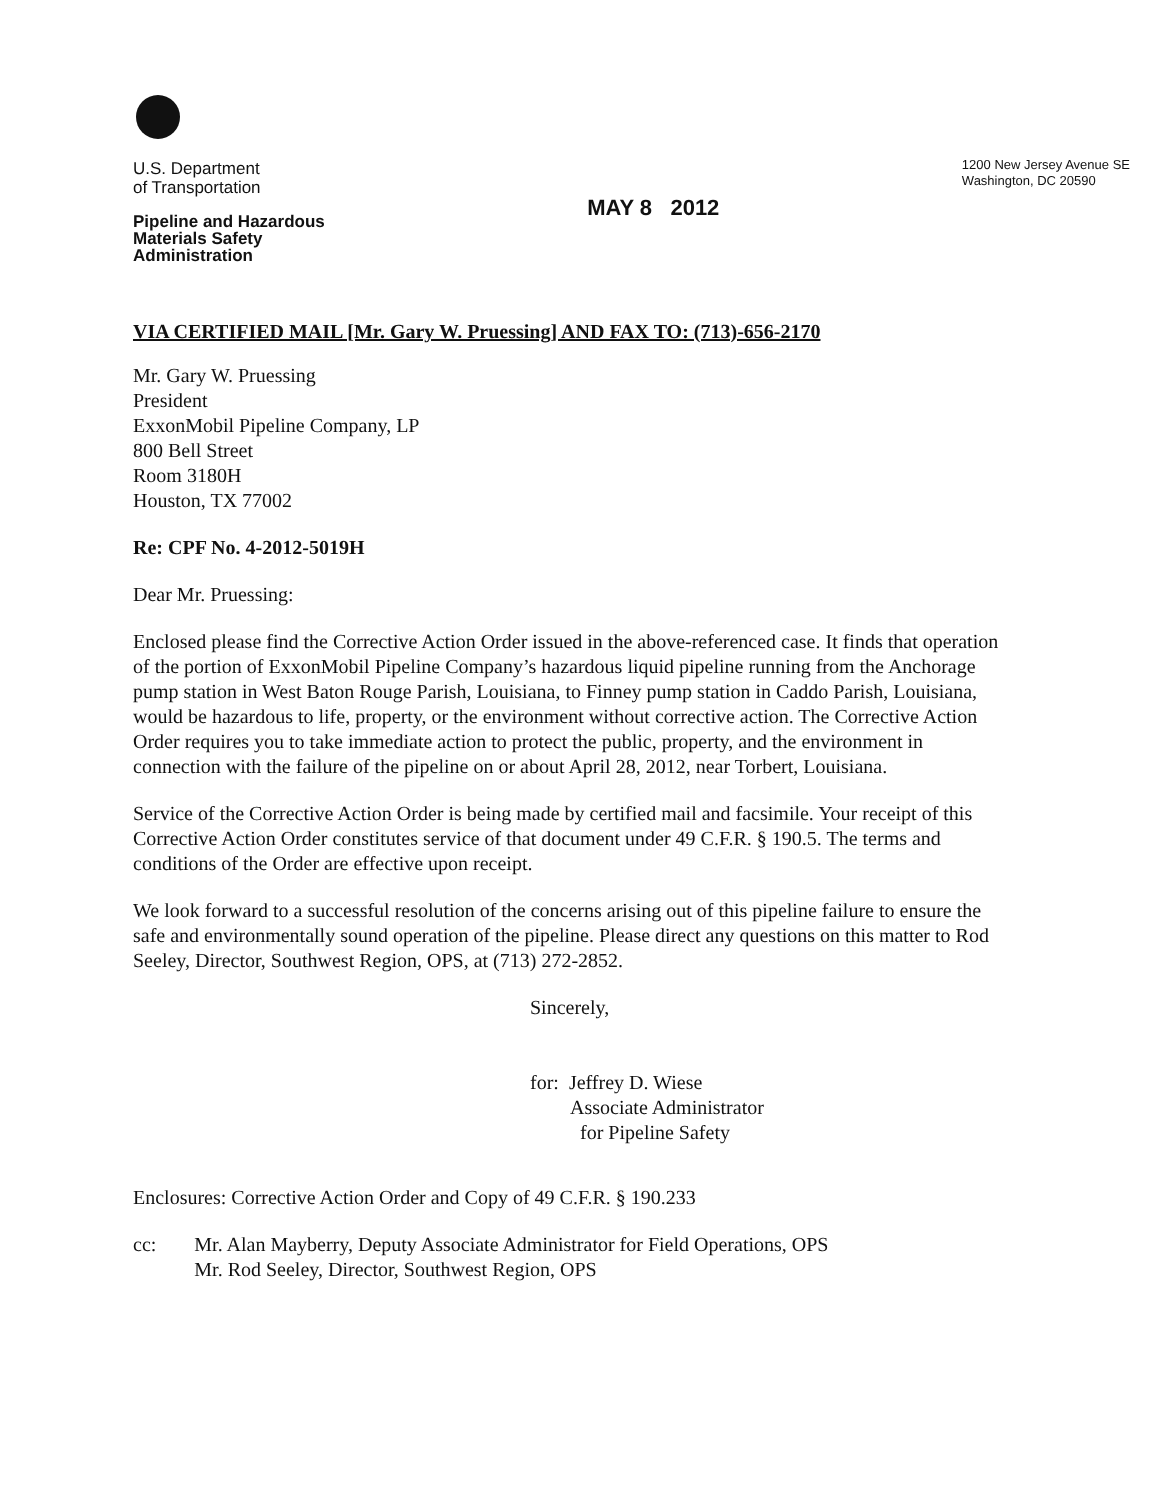U.S. Department
of Transportation
Pipeline and Hazardous
Materials Safety
Administration
MAY 8 2012
1200 New Jersey Avenue SE
Washington, DC 20590
VIA CERTIFIED MAIL [Mr. Gary W. Pruessing] AND FAX TO: (713)-656-2170
Mr. Gary W. Pruessing
President
ExxonMobil Pipeline Company, LP
800 Bell Street
Room 3180H
Houston, TX 77002
Re: CPF No. 4-2012-5019H
Dear Mr. Pruessing:
Enclosed please find the Corrective Action Order issued in the above-referenced case. It finds that operation of the portion of ExxonMobil Pipeline Company’s hazardous liquid pipeline running from the Anchorage pump station in West Baton Rouge Parish, Louisiana, to Finney pump station in Caddo Parish, Louisiana, would be hazardous to life, property, or the environment without corrective action. The Corrective Action Order requires you to take immediate action to protect the public, property, and the environment in connection with the failure of the pipeline on or about April 28, 2012, near Torbert, Louisiana.
Service of the Corrective Action Order is being made by certified mail and facsimile. Your receipt of this Corrective Action Order constitutes service of that document under 49 C.F.R. § 190.5. The terms and conditions of the Order are effective upon receipt.
We look forward to a successful resolution of the concerns arising out of this pipeline failure to ensure the safe and environmentally sound operation of the pipeline. Please direct any questions on this matter to Rod Seeley, Director, Southwest Region, OPS, at (713) 272-2852.
Sincerely,
for: Jeffrey D. Wiese
Associate Administrator
for Pipeline Safety
Enclosures: Corrective Action Order and Copy of 49 C.F.R. § 190.233
cc: Mr. Alan Mayberry, Deputy Associate Administrator for Field Operations, OPS
Mr. Rod Seeley, Director, Southwest Region, OPS